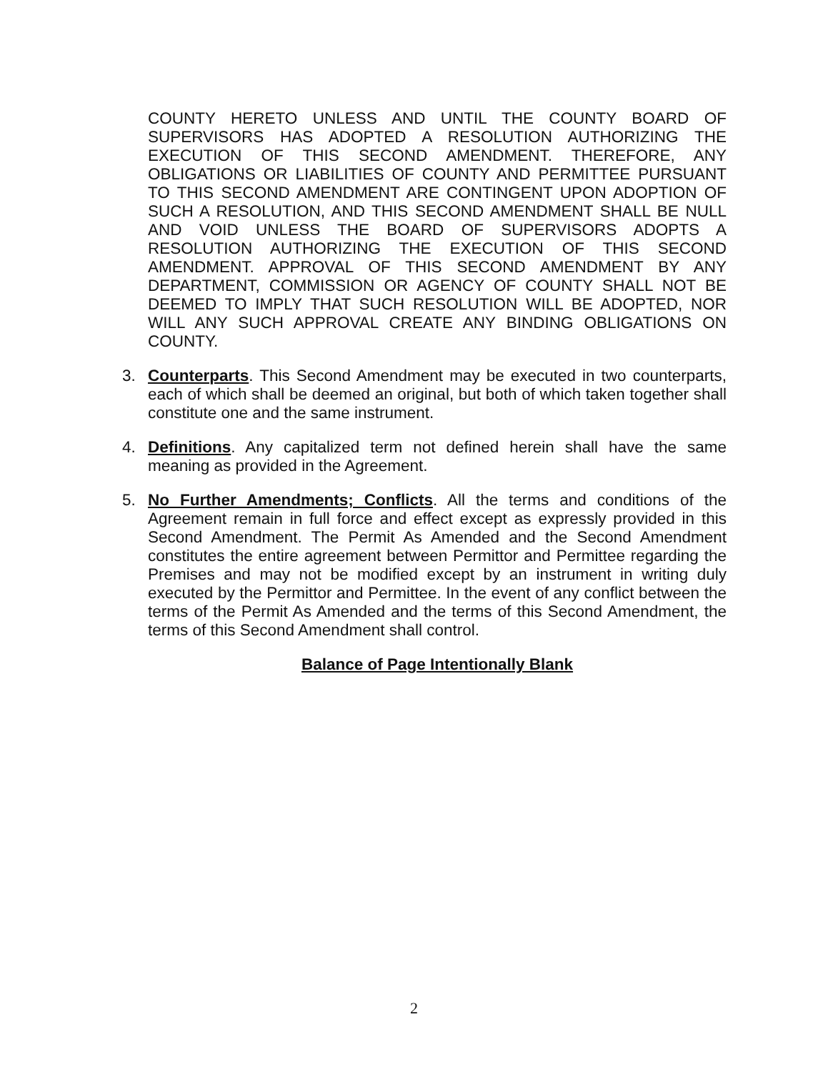COUNTY HERETO UNLESS AND UNTIL THE COUNTY BOARD OF SUPERVISORS HAS ADOPTED A RESOLUTION AUTHORIZING THE EXECUTION OF THIS SECOND AMENDMENT. THEREFORE, ANY OBLIGATIONS OR LIABILITIES OF COUNTY AND PERMITTEE PURSUANT TO THIS SECOND AMENDMENT ARE CONTINGENT UPON ADOPTION OF SUCH A RESOLUTION, AND THIS SECOND AMENDMENT SHALL BE NULL AND VOID UNLESS THE BOARD OF SUPERVISORS ADOPTS A RESOLUTION AUTHORIZING THE EXECUTION OF THIS SECOND AMENDMENT. APPROVAL OF THIS SECOND AMENDMENT BY ANY DEPARTMENT, COMMISSION OR AGENCY OF COUNTY SHALL NOT BE DEEMED TO IMPLY THAT SUCH RESOLUTION WILL BE ADOPTED, NOR WILL ANY SUCH APPROVAL CREATE ANY BINDING OBLIGATIONS ON COUNTY.
3. Counterparts. This Second Amendment may be executed in two counterparts, each of which shall be deemed an original, but both of which taken together shall constitute one and the same instrument.
4. Definitions. Any capitalized term not defined herein shall have the same meaning as provided in the Agreement.
5. No Further Amendments; Conflicts. All the terms and conditions of the Agreement remain in full force and effect except as expressly provided in this Second Amendment. The Permit As Amended and the Second Amendment constitutes the entire agreement between Permittor and Permittee regarding the Premises and may not be modified except by an instrument in writing duly executed by the Permittor and Permittee. In the event of any conflict between the terms of the Permit As Amended and the terms of this Second Amendment, the terms of this Second Amendment shall control.
Balance of Page Intentionally Blank
2